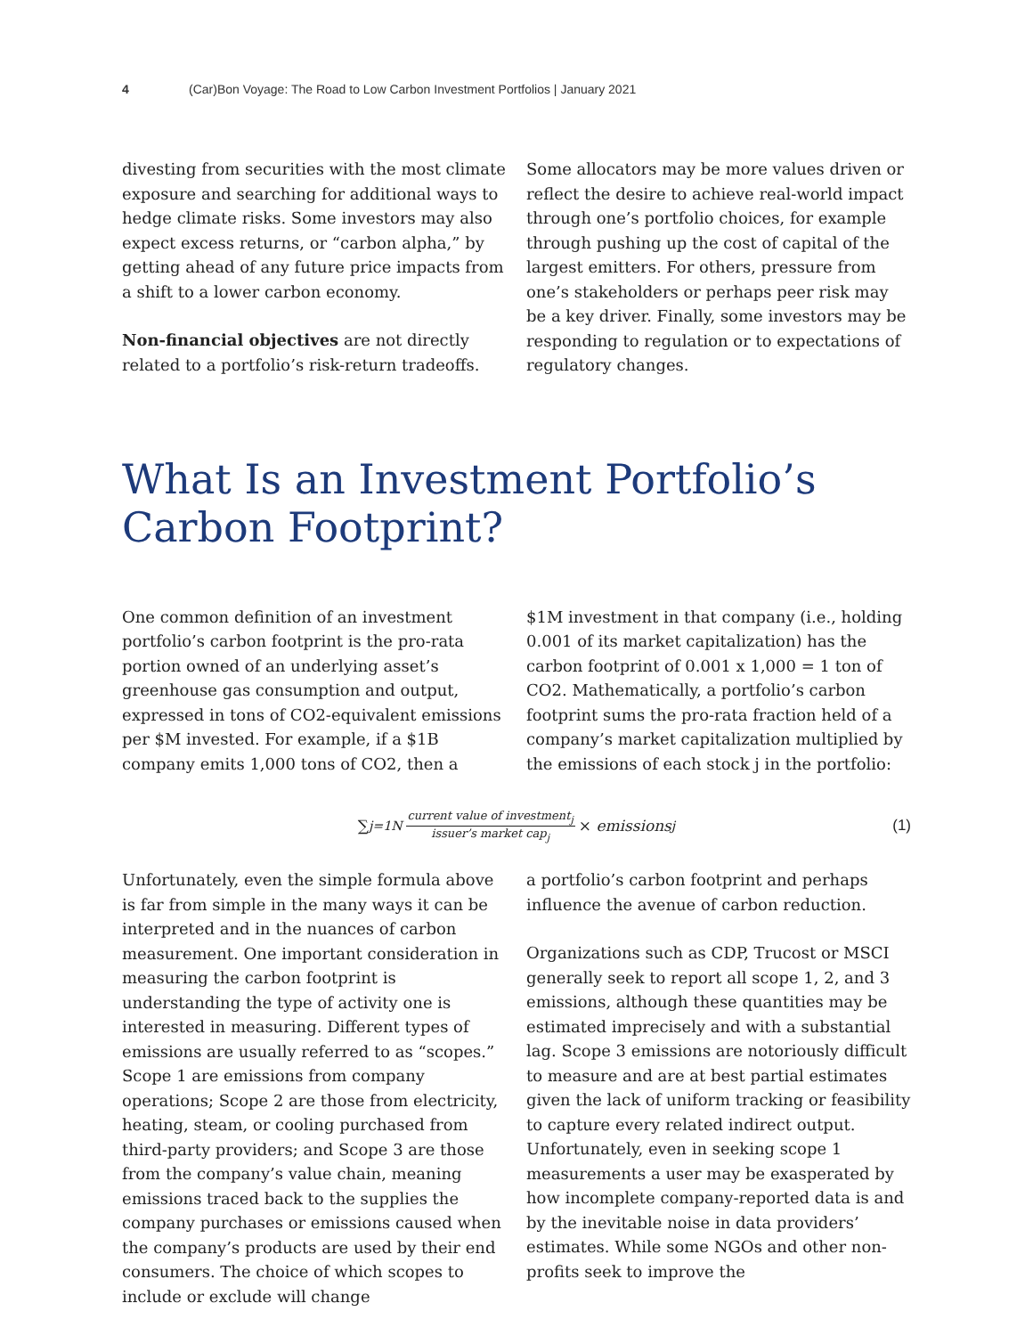4 (Car)Bon Voyage: The Road to Low Carbon Investment Portfolios | January 2021
divesting from securities with the most climate exposure and searching for additional ways to hedge climate risks. Some investors may also expect excess returns, or “carbon alpha,” by getting ahead of any future price impacts from a shift to a lower carbon economy.
Non-financial objectives are not directly related to a portfolio’s risk-return tradeoffs.
Some allocators may be more values driven or reflect the desire to achieve real-world impact through one’s portfolio choices, for example through pushing up the cost of capital of the largest emitters. For others, pressure from one’s stakeholders or perhaps peer risk may be a key driver. Finally, some investors may be responding to regulation or to expectations of regulatory changes.
What Is an Investment Portfolio’s Carbon Footprint?
One common definition of an investment portfolio’s carbon footprint is the pro-rata portion owned of an underlying asset’s greenhouse gas consumption and output, expressed in tons of CO2-equivalent emissions per $M invested. For example, if a $1B company emits 1,000 tons of CO2, then a
$1M investment in that company (i.e., holding 0.001 of its market capitalization) has the carbon footprint of 0.001 x 1,000 = 1 ton of CO2. Mathematically, a portfolio’s carbon footprint sums the pro-rata fraction held of a company’s market capitalization multiplied by the emissions of each stock j in the portfolio:
∑<sub>j=1</sub><sup>N</sup> current value of investment<sub>j</sub> issuer’s market cap<sub>j</sub> × emissions<sub>j</sub> (1)
Unfortunately, even the simple formula above is far from simple in the many ways it can be interpreted and in the nuances of carbon measurement. One important consideration in measuring the carbon footprint is understanding the type of activity one is interested in measuring. Different types of emissions are usually referred to as “scopes.” Scope 1 are emissions from company operations; Scope 2 are those from electricity, heating, steam, or cooling purchased from third-party providers; and Scope 3 are those from the company’s value chain, meaning emissions traced back to the supplies the company purchases or emissions caused when the company’s products are used by their end consumers. The choice of which scopes to include or exclude will change
a portfolio’s carbon footprint and perhaps influence the avenue of carbon reduction.
Organizations such as CDP, Trucost or MSCI generally seek to report all scope 1, 2, and 3 emissions, although these quantities may be estimated imprecisely and with a substantial lag. Scope 3 emissions are notoriously difficult to measure and are at best partial estimates given the lack of uniform tracking or feasibility to capture every related indirect output. Unfortunately, even in seeking scope 1 measurements a user may be exasperated by how incomplete company-reported data is and by the inevitable noise in data providers’ estimates. While some NGOs and other non-profits seek to improve the